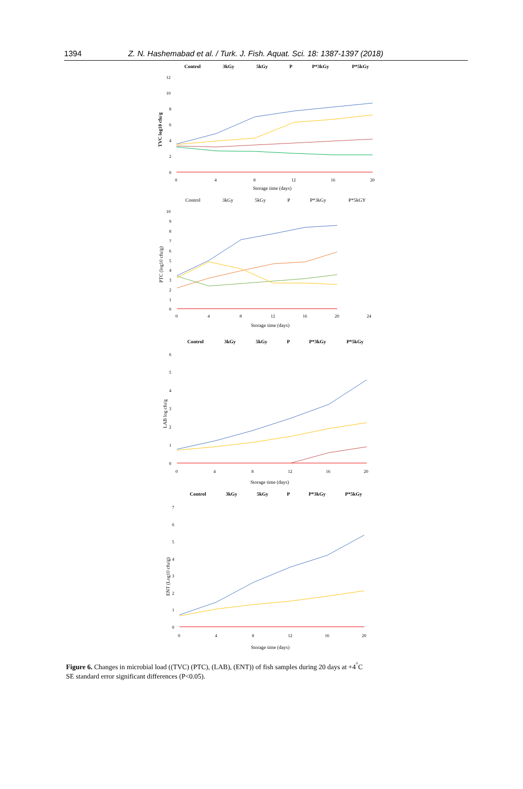1394 Z. N. Hashemabad et al. / Turk. J. Fish. Aquat. Sci. 18: 1387-1397 (2018)
Control
3kGy
5kGy
P
P*3kGy
P*5kGy
12
10
8
6
4
2
0
TVC log10 cfu/g
0
4
8
12
16
20
Storage time (days)
Control
3kGy
5kGy
P
P*3kGy
P*5kGY
10
9
8
7
6
5
4
3
2
1
0
PTC (log10 cfu/g)
0
4
8
12
16
20
24
Storage time (days)
Control
3kGy
5kGy
P
P*3kGy
P*5kGy
6
5
4
3
2
1
0
LAB log cfu/g
0
4
8
12
16
20
Storage time (days)
Control
3kGy
5kGy
P
P*3kGy
P*5kGy
7
6
5
4
3
2
1
0
ENT (Log10 cfu/g)
0
4
8
12
16
20
Storage time (days)
Figure 6. Changes in microbial load ((TVC) (PTC), (LAB), (ENT)) of fish samples during 20 days at +4<sup>°</sup>C
SE standard error significant differences (P<0.05).